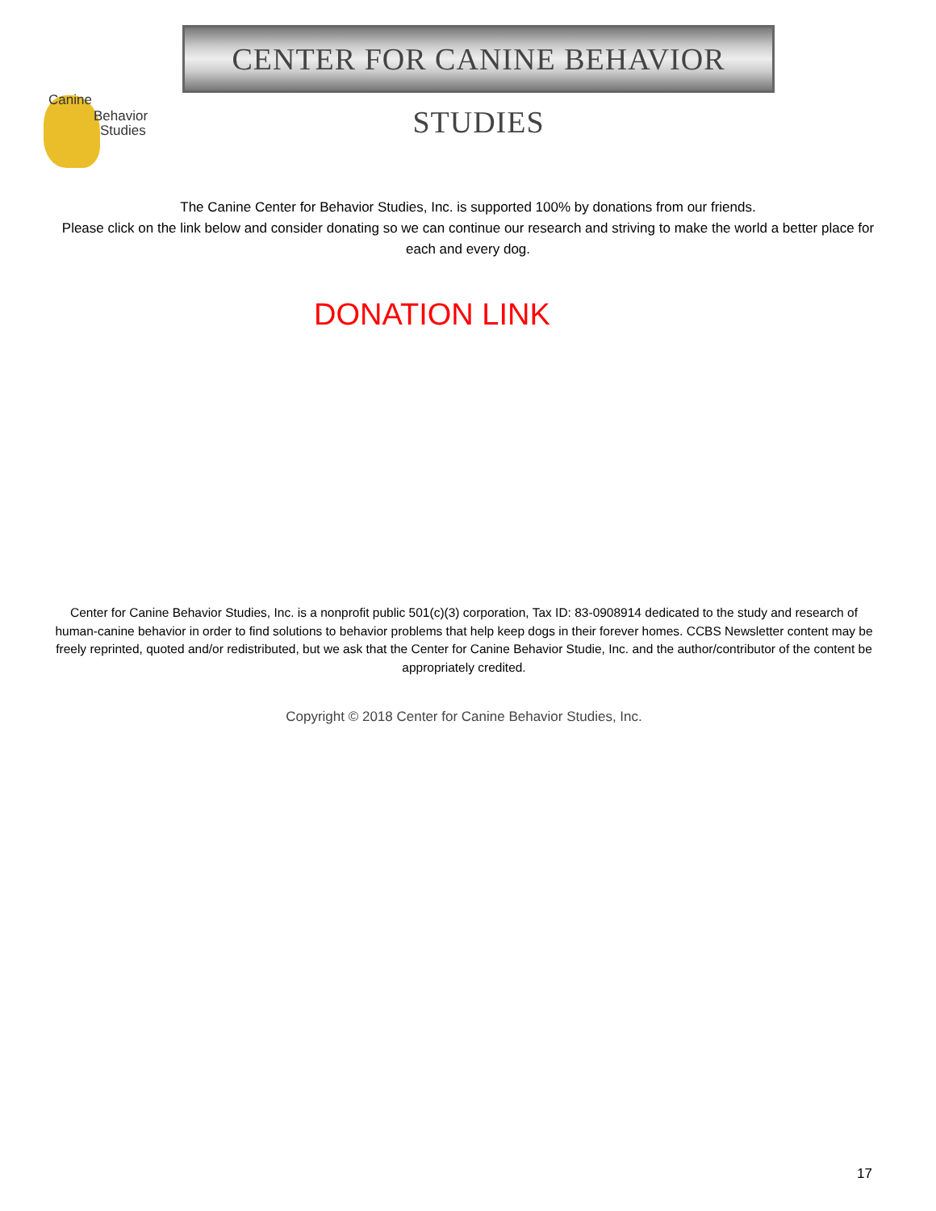CENTER FOR CANINE BEHAVIOR STUDIES
Canine
Behavior
Studies
The Canine Center for Behavior Studies, Inc. is supported 100% by donations from our friends.
Please click on the link below and consider donating so we can continue our research and striving to make the world a better place for each and every dog.
DONATION LINK
Center for Canine Behavior Studies, Inc. is a nonprofit public 501(c)(3) corporation, Tax ID: 83-0908914 dedicated to the study and research of human-canine behavior in order to find solutions to behavior problems that help keep dogs in their forever homes. CCBS Newsletter content may be freely reprinted, quoted and/or redistributed, but we ask that the Center for Canine Behavior Studie, Inc. and the author/contributor of the content be appropriately credited.
Copyright © 2018 Center for Canine Behavior Studies, Inc.
17